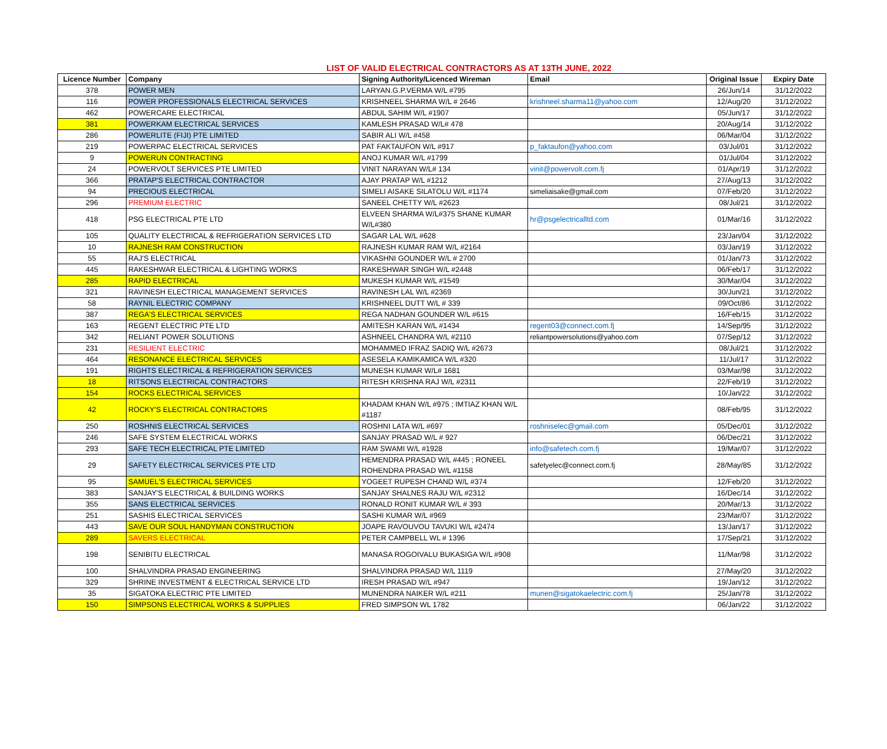LIST OF VALID ELECTRICAL CONTRACTORS AS AT 13TH JUNE, 2022
| Licence Number | Company | Signing Authority/Licenced Wireman | Email | Original Issue | Expiry Date |
| --- | --- | --- | --- | --- | --- |
| 378 | POWER MEN | LARYAN.G.P.VERMA W/L #795 | | 26/Jun/14 | 31/12/2022 |
| 116 | POWER PROFESSIONALS ELECTRICAL SERVICES | KRISHNEEL SHARMA W/L # 2646 | krishneel.sharma11@yahoo.com | 12/Aug/20 | 31/12/2022 |
| 462 | POWERCARE ELECTRICAL | ABDUL SAHIM W/L #1907 | | 05/Jun/17 | 31/12/2022 |
| 381 | POWERKAM ELECTRICAL SERVICES | KAMLESH PRASAD W/L# 478 | | 20/Aug/14 | 31/12/2022 |
| 286 | POWERLITE (FIJI) PTE LIMITED | SABIR ALI W/L #458 | | 06/Mar/04 | 31/12/2022 |
| 219 | POWERPAC ELECTRICAL SERVICES | PAT FAKTAUFON W/L #917 | p_faktaufon@yahoo.com | 03/Jul/01 | 31/12/2022 |
| 9 | POWERUN CONTRACTING | ANOJ KUMAR W/L #1799 | | 01/Jul/04 | 31/12/2022 |
| 24 | POWERVOLT SERVICES PTE LIMITED | VINIT NARAYAN W/L# 134 | vinit@powervolt.com.fj | 01/Apr/19 | 31/12/2022 |
| 366 | PRATAP'S ELECTRICAL CONTRACTOR | AJAY PRATAP W/L #1212 | | 27/Aug/13 | 31/12/2022 |
| 94 | PRECIOUS ELECTRICAL | SIMELI AISAKE SILATOLU W/L #1174 | simeliaisake@gmail.com | 07/Feb/20 | 31/12/2022 |
| 296 | PREMIUM ELECTRIC | SANEEL CHETTY W/L #2623 | | 08/Jul/21 | 31/12/2022 |
| 418 | PSG ELECTRICAL PTE LTD | ELVEEN SHARMA W/L#375 SHANE KUMAR W/L#380 | hr@psgelectricalltd.com | 01/Mar/16 | 31/12/2022 |
| 105 | QUALITY ELECTRICAL & REFRIGERATION SERVICES LTD | SAGAR LAL W/L #628 | | 23/Jan/04 | 31/12/2022 |
| 10 | RAJNESH RAM CONSTRUCTION | RAJNESH KUMAR RAM W/L #2164 | | 03/Jan/19 | 31/12/2022 |
| 55 | RAJ'S ELECTRICAL | VIKASHNI GOUNDER W/L # 2700 | | 01/Jan/73 | 31/12/2022 |
| 445 | RAKESHWAR ELECTRICAL & LIGHTING WORKS | RAKESHWAR SINGH W/L #2448 | | 06/Feb/17 | 31/12/2022 |
| 285 | RAPID ELECTRICAL | MUKESH KUMAR W/L #1549 | | 30/Mar/04 | 31/12/2022 |
| 321 | RAVINESH ELECTRICAL MANAGEMENT SERVICES | RAVINESH LAL W/L #2369 | | 30/Jun/21 | 31/12/2022 |
| 58 | RAYNIL ELECTRIC COMPANY | KRISHNEEL DUTT W/L # 339 | | 09/Oct/86 | 31/12/2022 |
| 387 | REGA'S ELECTRICAL SERVICES | REGA NADHAN GOUNDER W/L #615 | | 16/Feb/15 | 31/12/2022 |
| 163 | REGENT ELECTRIC PTE LTD | AMITESH KARAN W/L #1434 | regent03@connect.com.fj | 14/Sep/95 | 31/12/2022 |
| 342 | RELIANT POWER SOLUTIONS | ASHNEEL CHANDRA W/L #2110 | reliantpowersolutions@yahoo.com | 07/Sep/12 | 31/12/2022 |
| 231 | RESILIENT ELECTRIC | MOHAMMED IFRAZ SADIQ W/L #2673 | | 08/Jul/21 | 31/12/2022 |
| 464 | RESONANCE ELECTRICAL SERVICES | ASESELA KAMIKAMICA W/L #320 | | 11/Jul/17 | 31/12/2022 |
| 191 | RIGHTS ELECTRICAL & REFRIGERATION SERVICES | MUNESH KUMAR W/L# 1681 | | 03/Mar/98 | 31/12/2022 |
| 18 | RITSONS ELECTRICAL CONTRACTORS | RITESH KRISHNA RAJ W/L #2311 | | 22/Feb/19 | 31/12/2022 |
| 154 | ROCKS ELECTRICAL SERVICES | | | 10/Jan/22 | 31/12/2022 |
| 42 | ROCKY'S ELECTRICAL CONTRACTORS | KHADAM KHAN W/L #975 ; IMTIAZ KHAN W/L #1187 | | 08/Feb/95 | 31/12/2022 |
| 250 | ROSHNIS ELECTRICAL SERVICES | ROSHNI LATA W/L #697 | roshniselec@gmail.com | 05/Dec/01 | 31/12/2022 |
| 246 | SAFE SYSTEM ELECTRICAL WORKS | SANJAY PRASAD W/L # 927 | | 06/Dec/21 | 31/12/2022 |
| 293 | SAFE TECH ELECTRICAL PTE LIMITED | RAM SWAMI W/L #1928 | info@safetech.com.fj | 19/Mar/07 | 31/12/2022 |
| 29 | SAFETY ELECTRICAL SERVICES PTE LTD | HEMENDRA PRASAD W/L #445 ; RONEEL ROHENDRA PRASAD W/L #1158 | safetyelec@connect.com.fj | 28/May/85 | 31/12/2022 |
| 95 | SAMUEL'S ELECTRICAL SERVICES | YOGEET RUPESH CHAND W/L #374 | | 12/Feb/20 | 31/12/2022 |
| 383 | SANJAY'S ELECTRICAL & BUILDING WORKS | SANJAY SHALNES RAJU W/L #2312 | | 16/Dec/14 | 31/12/2022 |
| 355 | SANS ELECTRICAL SERVICES | RONALD RONIT KUMAR W/L # 393 | | 20/Mar/13 | 31/12/2022 |
| 251 | SASHIS ELECTRICAL SERVICES | SASHI KUMAR W/L #969 | | 23/Mar/07 | 31/12/2022 |
| 443 | SAVE OUR SOUL HANDYMAN CONSTRUCTION | JOAPE RAVOUVOU TAVUKI W/L #2474 | | 13/Jan/17 | 31/12/2022 |
| 289 | SAVERS ELECTRICAL | PETER CAMPBELL WL # 1396 | | 17/Sep/21 | 31/12/2022 |
| 198 | SENIBITU ELECTRICAL | MANASA ROGOIVALU BUKASIGA W/L #908 | | 11/Mar/98 | 31/12/2022 |
| 100 | SHALVINDRA PRASAD ENGINEERING | SHALVINDRA PRASAD W/L 1119 | | 27/May/20 | 31/12/2022 |
| 329 | SHRINE INVESTMENT & ELECTRICAL SERVICE LTD | IRESH PRASAD W/L #947 | | 19/Jan/12 | 31/12/2022 |
| 35 | SIGATOKA ELECTRIC PTE LIMITED | MUNENDRA NAIKER W/L #211 | munen@sigatokaelectric.com.fj | 25/Jan/78 | 31/12/2022 |
| 150 | SIMPSONS ELECTRICAL WORKS & SUPPLIES | FRED SIMPSON WL 1782 | | 06/Jan/22 | 31/12/2022 |